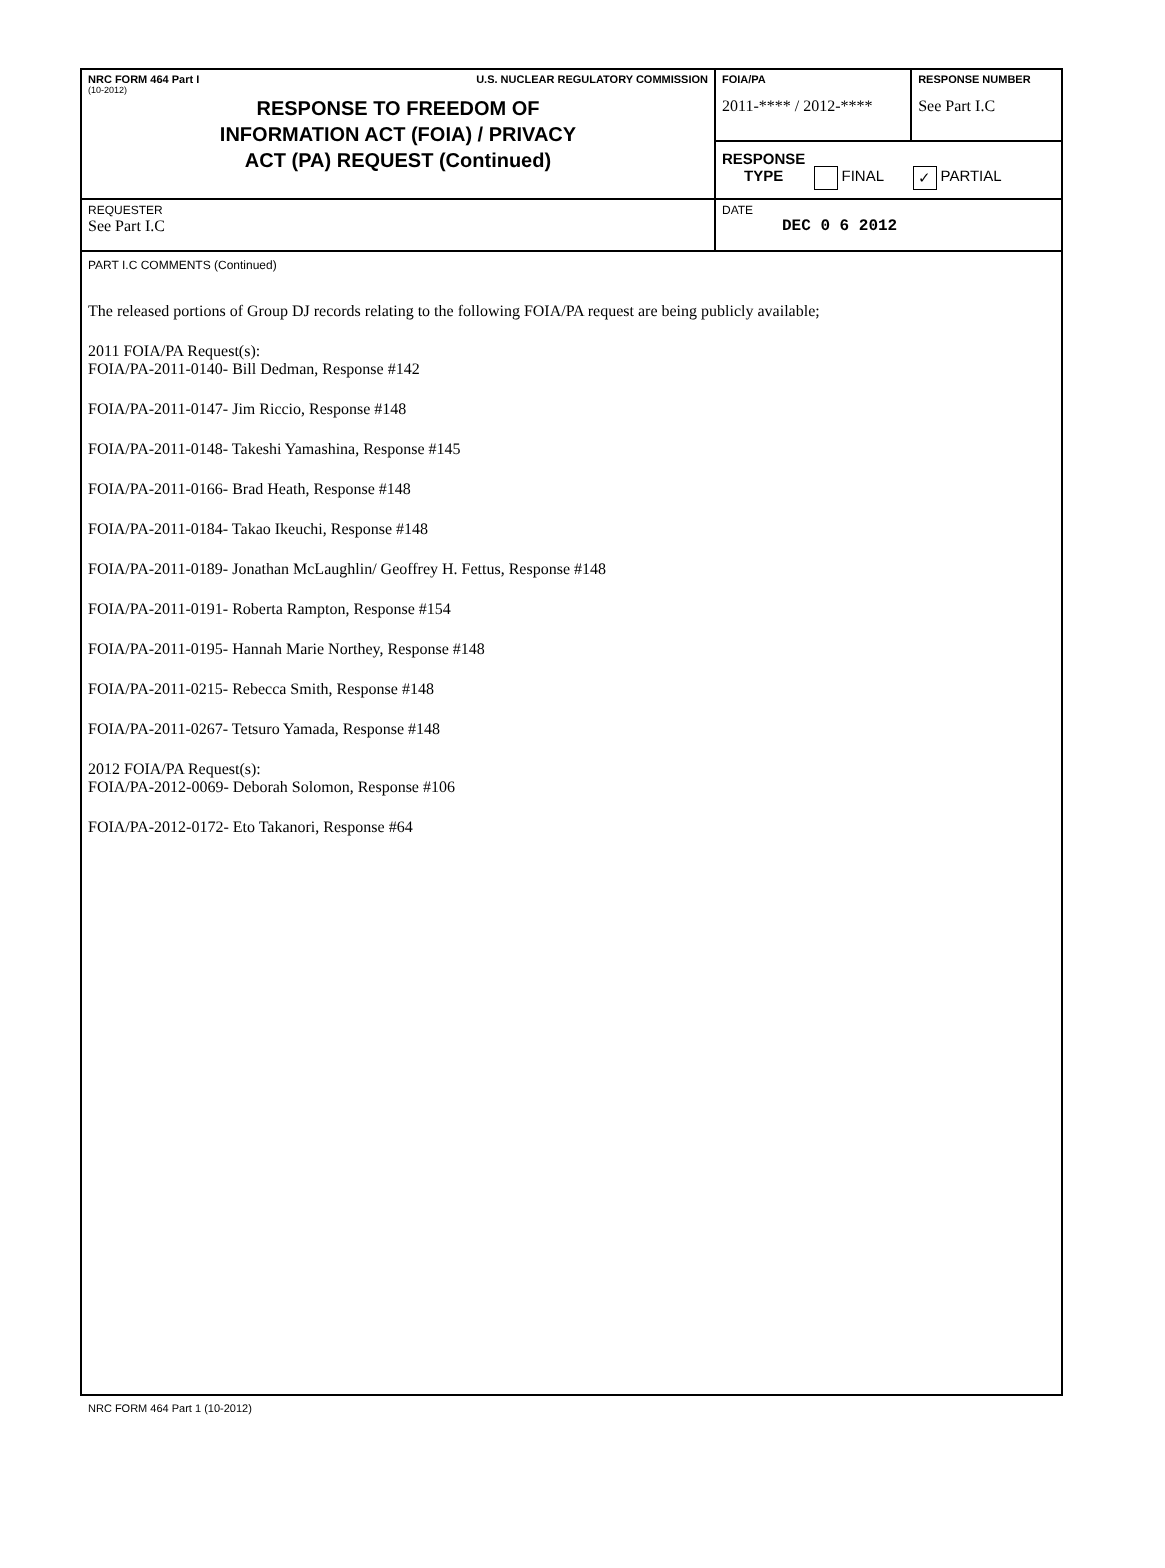| NRC FORM 464 Part I U.S. NUCLEAR REGULATORY COMMISSION (10-2012) RESPONSE TO FREEDOM OF INFORMATION ACT (FOIA) / PRIVACY ACT (PA) REQUEST (Continued) | FOIA/PA 2011-**** / 2012-**** | RESPONSE NUMBER See Part I.C |
| | RESPONSE TYPE FINAL ✓ PARTIAL | |
| REQUESTER See Part I.C | DATE DEC 0 6 2012 | |
| PART I.C COMMENTS (Continued) The released portions of Group DJ records relating to the following FOIA/PA request are being publicly available; 2011 FOIA/PA Request(s): FOIA/PA-2011-0140- Bill Dedman, Response #142 FOIA/PA-2011-0147- Jim Riccio, Response #148 FOIA/PA-2011-0148- Takeshi Yamashina, Response #145 FOIA/PA-2011-0166- Brad Heath, Response #148 FOIA/PA-2011-0184- Takao Ikeuchi, Response #148 FOIA/PA-2011-0189- Jonathan McLaughlin/ Geoffrey H. Fettus, Response #148 FOIA/PA-2011-0191- Roberta Rampton, Response #154 FOIA/PA-2011-0195- Hannah Marie Northey, Response #148 FOIA/PA-2011-0215- Rebecca Smith, Response #148 FOIA/PA-2011-0267- Tetsuro Yamada, Response #148 2012 FOIA/PA Request(s): FOIA/PA-2012-0069- Deborah Solomon, Response #106 FOIA/PA-2012-0172- Eto Takanori, Response #64 | | |
NRC FORM 464 Part 1 (10-2012)